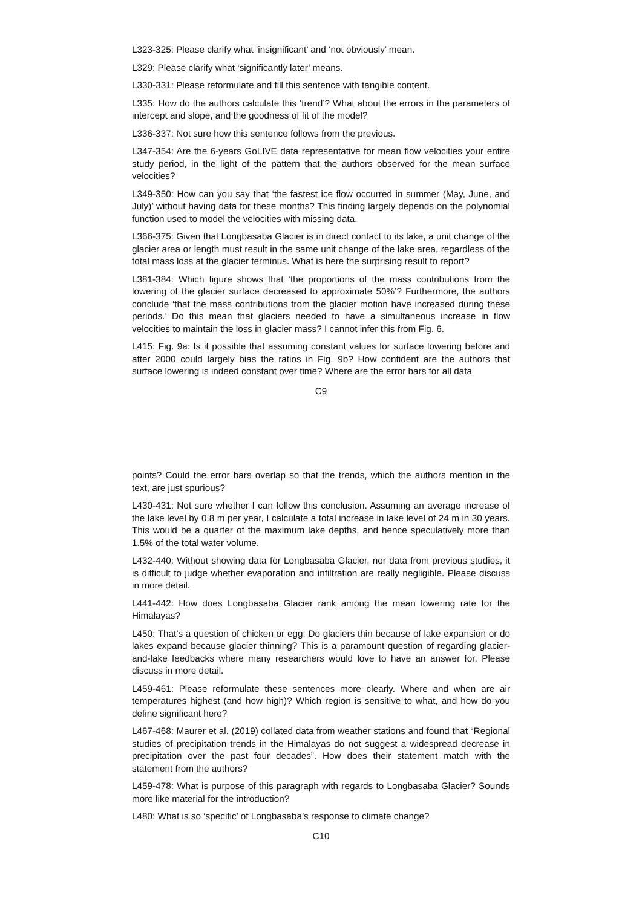L323-325: Please clarify what ‘insignificant’ and ‘not obviously’ mean.
L329: Please clarify what ‘significantly later’ means.
L330-331: Please reformulate and fill this sentence with tangible content.
L335: How do the authors calculate this ‘trend’? What about the errors in the parameters of intercept and slope, and the goodness of fit of the model?
L336-337: Not sure how this sentence follows from the previous.
L347-354: Are the 6-years GoLIVE data representative for mean flow velocities your entire study period, in the light of the pattern that the authors observed for the mean surface velocities?
L349-350: How can you say that ‘the fastest ice flow occurred in summer (May, June, and July)’ without having data for these months? This finding largely depends on the polynomial function used to model the velocities with missing data.
L366-375: Given that Longbasaba Glacier is in direct contact to its lake, a unit change of the glacier area or length must result in the same unit change of the lake area, regardless of the total mass loss at the glacier terminus. What is here the surprising result to report?
L381-384: Which figure shows that ‘the proportions of the mass contributions from the lowering of the glacier surface decreased to approximate 50%’? Furthermore, the authors conclude ‘that the mass contributions from the glacier motion have increased during these periods.’ Do this mean that glaciers needed to have a simultaneous increase in flow velocities to maintain the loss in glacier mass? I cannot infer this from Fig. 6.
L415: Fig. 9a: Is it possible that assuming constant values for surface lowering before and after 2000 could largely bias the ratios in Fig. 9b? How confident are the authors that surface lowering is indeed constant over time? Where are the error bars for all data
C9
points? Could the error bars overlap so that the trends, which the authors mention in the text, are just spurious?
L430-431: Not sure whether I can follow this conclusion. Assuming an average increase of the lake level by 0.8 m per year, I calculate a total increase in lake level of 24 m in 30 years. This would be a quarter of the maximum lake depths, and hence speculatively more than 1.5% of the total water volume.
L432-440: Without showing data for Longbasaba Glacier, nor data from previous studies, it is difficult to judge whether evaporation and infiltration are really negligible. Please discuss in more detail.
L441-442: How does Longbasaba Glacier rank among the mean lowering rate for the Himalayas?
L450: That’s a question of chicken or egg. Do glaciers thin because of lake expansion or do lakes expand because glacier thinning? This is a paramount question of regarding glacier-and-lake feedbacks where many researchers would love to have an answer for. Please discuss in more detail.
L459-461: Please reformulate these sentences more clearly. Where and when are air temperatures highest (and how high)? Which region is sensitive to what, and how do you define significant here?
L467-468: Maurer et al. (2019) collated data from weather stations and found that “Regional studies of precipitation trends in the Himalayas do not suggest a widespread decrease in precipitation over the past four decades”. How does their statement match with the statement from the authors?
L459-478: What is purpose of this paragraph with regards to Longbasaba Glacier? Sounds more like material for the introduction?
L480: What is so ‘specific’ of Longbasaba’s response to climate change?
C10